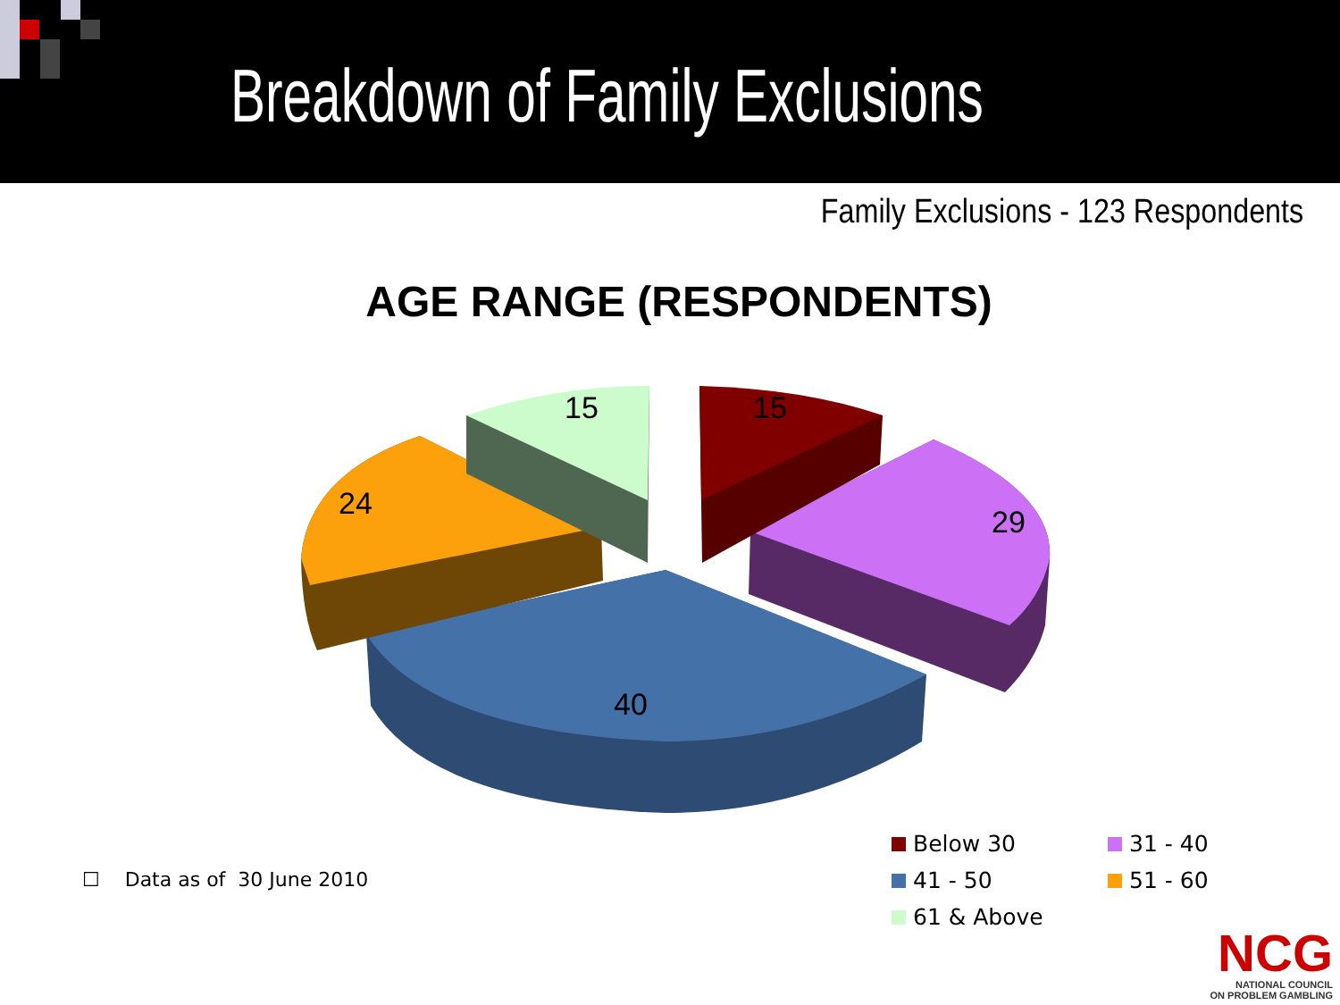Breakdown of Family Exclusions
Family Exclusions - 123 Respondents
AGE RANGE (RESPONDENTS)
15
15
29
24
40
☐ Data as of 30 June 2010
Below 30 31 - 40 41 - 50 51 - 60 61 & Above
NCG
NATIONAL COUNCIL
ON PROBLEM GAMBLING